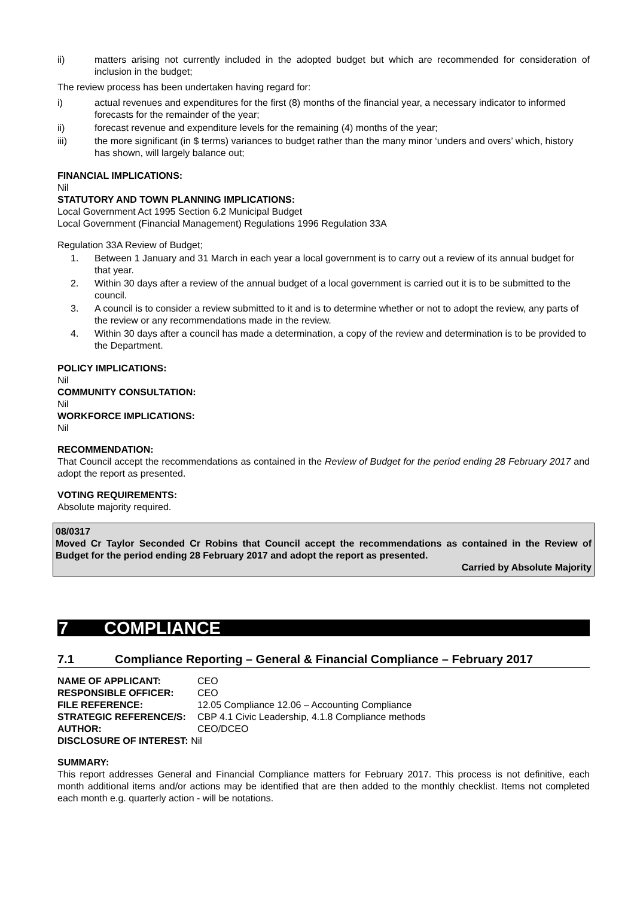ii) matters arising not currently included in the adopted budget but which are recommended for consideration of inclusion in the budget;
The review process has been undertaken having regard for:
i) actual revenues and expenditures for the first (8) months of the financial year, a necessary indicator to informed forecasts for the remainder of the year;
ii) forecast revenue and expenditure levels for the remaining (4) months of the year;
iii) the more significant (in $ terms) variances to budget rather than the many minor ‘unders and overs’ which, history has shown, will largely balance out;
FINANCIAL IMPLICATIONS:
Nil
STATUTORY AND TOWN PLANNING IMPLICATIONS:
Local Government Act 1995 Section 6.2 Municipal Budget
Local Government (Financial Management) Regulations 1996 Regulation 33A
Regulation 33A Review of Budget;
1. Between 1 January and 31 March in each year a local government is to carry out a review of its annual budget for that year.
2. Within 30 days after a review of the annual budget of a local government is carried out it is to be submitted to the council.
3. A council is to consider a review submitted to it and is to determine whether or not to adopt the review, any parts of the review or any recommendations made in the review.
4. Within 30 days after a council has made a determination, a copy of the review and determination is to be provided to the Department.
POLICY IMPLICATIONS:
Nil
COMMUNITY CONSULTATION:
Nil
WORKFORCE IMPLICATIONS:
Nil
RECOMMENDATION:
That Council accept the recommendations as contained in the Review of Budget for the period ending 28 February 2017 and adopt the report as presented.
VOTING REQUIREMENTS:
Absolute majority required.
08/0317
Moved Cr Taylor Seconded Cr Robins that Council accept the recommendations as contained in the Review of Budget for the period ending 28 February 2017 and adopt the report as presented.
Carried by Absolute Majority
7 COMPLIANCE
7.1 Compliance Reporting – General & Financial Compliance – February 2017
| NAME OF APPLICANT: | CEO |
| RESPONSIBLE OFFICER: | CEO |
| FILE REFERENCE: | 12.05 Compliance 12.06 – Accounting Compliance |
| STRATEGIC REFERENCE/S: | CBP 4.1 Civic Leadership, 4.1.8 Compliance methods |
| AUTHOR: | CEO/DCEO |
| DISCLOSURE OF INTEREST: Nil | |
SUMMARY:
This report addresses General and Financial Compliance matters for February 2017. This process is not definitive, each month additional items and/or actions may be identified that are then added to the monthly checklist. Items not completed each month e.g. quarterly action - will be notations.